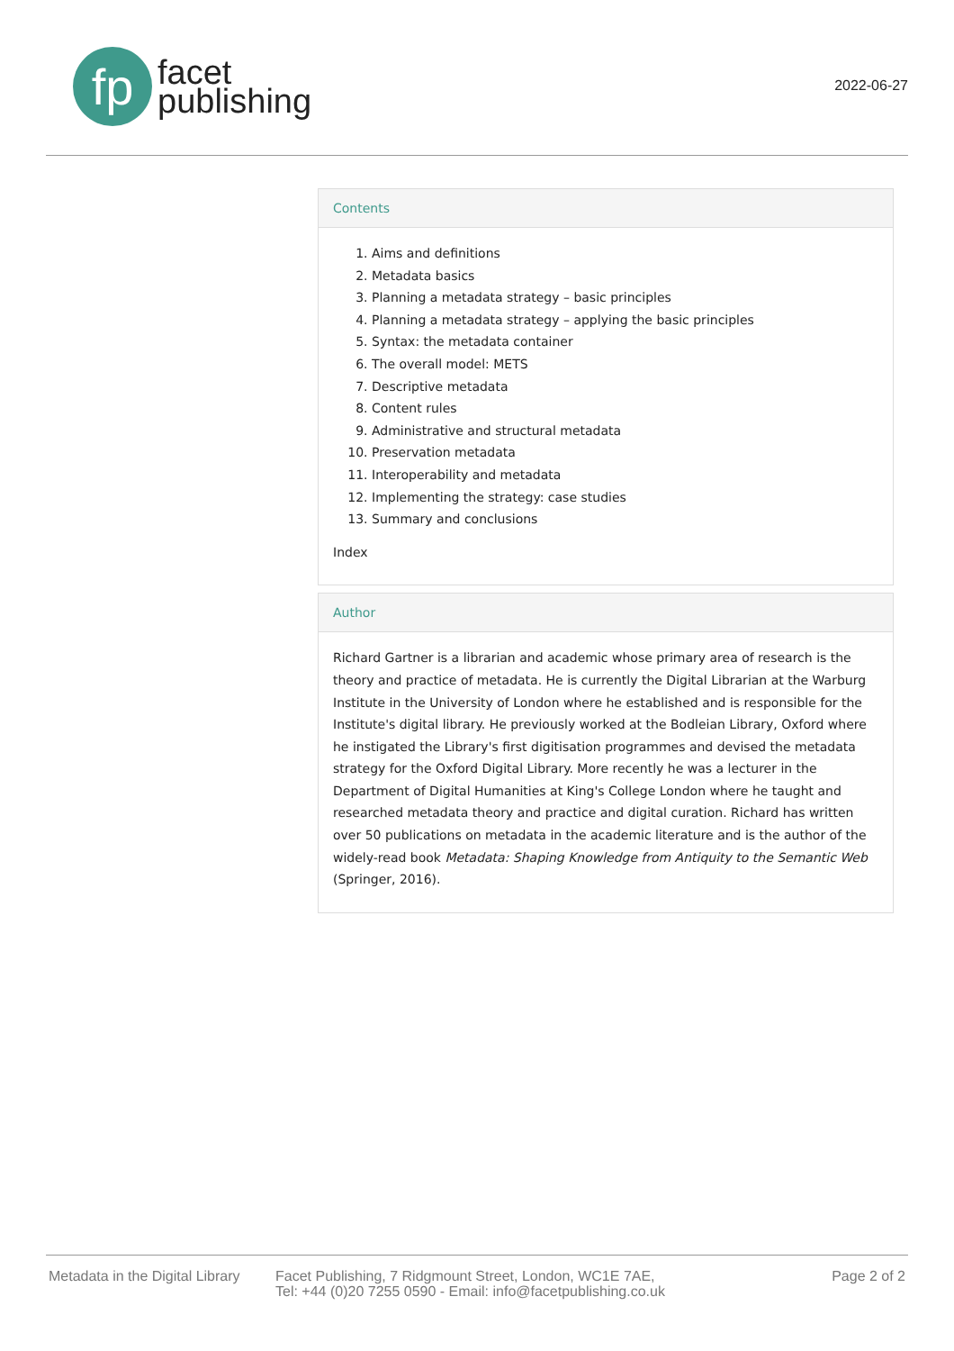fp
facet
publishing
2022-06-27
Contents
1. Aims and definitions
2. Metadata basics
3. Planning a metadata strategy – basic principles
4. Planning a metadata strategy – applying the basic principles
5. Syntax: the metadata container
6. The overall model: METS
7. Descriptive metadata
8. Content rules
9. Administrative and structural metadata
10. Preservation metadata
11. Interoperability and metadata
12. Implementing the strategy: case studies
13. Summary and conclusions
Index
Author
Richard Gartner is a librarian and academic whose primary area of research is the theory and practice of metadata. He is currently the Digital Librarian at the Warburg Institute in the University of London where he established and is responsible for the Institute's digital library. He previously worked at the Bodleian Library, Oxford where he instigated the Library's first digitisation programmes and devised the metadata strategy for the Oxford Digital Library. More recently he was a lecturer in the Department of Digital Humanities at King's College London where he taught and researched metadata theory and practice and digital curation. Richard has written over 50 publications on metadata in the academic literature and is the author of the widely-read book Metadata: Shaping Knowledge from Antiquity to the Semantic Web (Springer, 2016).
Metadata in the Digital Library
Facet Publishing, 7 Ridgmount Street, London, WC1E 7AE,
Tel: +44 (0)20 7255 0590 - Email: info@facetpublishing.co.uk
Page 2 of 2